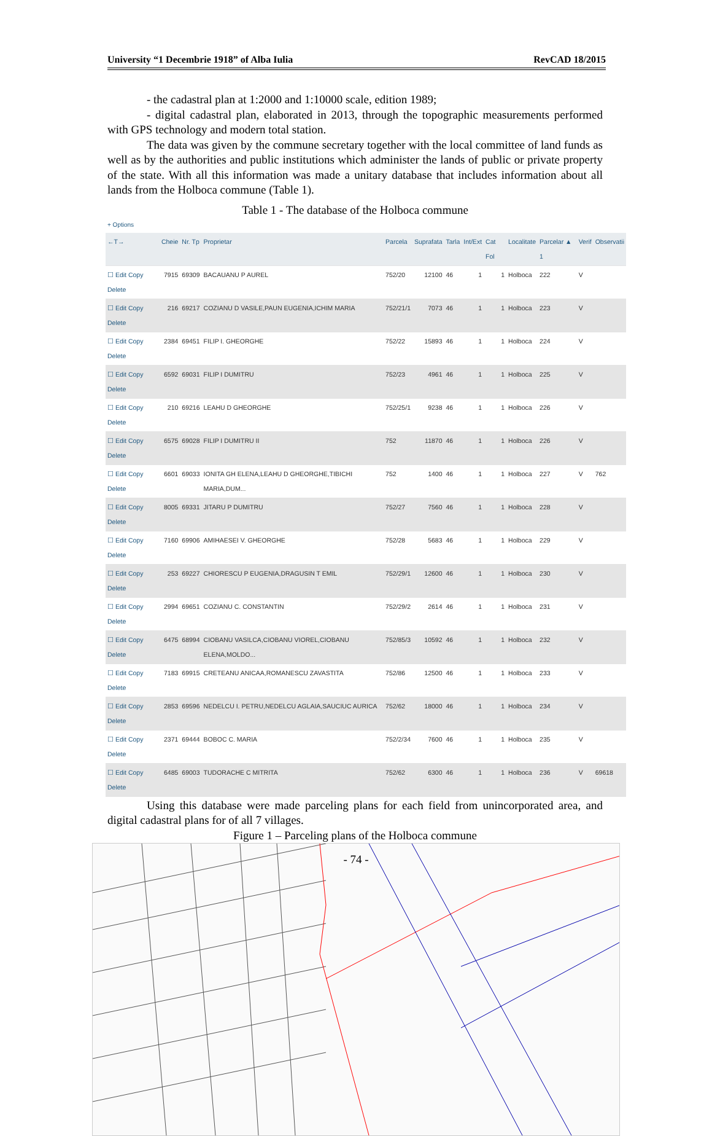University “1 Decembrie 1918” of Alba Iulia RevCAD 18/2015
- the cadastral plan at 1:2000 and 1:10000 scale, edition 1989;
- digital cadastral plan, elaborated in 2013, through the topographic measurements performed with GPS technology and modern total station.
The data was given by the commune secretary together with the local committee of land funds as well as by the authorities and public institutions which administer the lands of public or private property of the state. With all this information was made a unitary database that includes information about all lands from the Holboca commune (Table 1).
Table 1 - The database of the Holboca commune
+ Options
| ←T→ | Cheie | Nr. Tp | Proprietar | Parcela | Suprafata | Tarla | Int/Ext | Cat Fol | Localitate | Parcelar ▲ 1 | Verif | Observatii |
| --- | --- | --- | --- | --- | --- | --- | --- | --- | --- | --- | --- | --- |
| ☐ Edit Copy Delete | 7915 | 69309 | BACAUANU P AUREL | 752/20 | 12100 | 46 | 1 | 1 | Holboca | 222 | V | |
| ☐ Edit Copy Delete | 216 | 69217 | COZIANU D VASILE,PAUN EUGENIA,ICHIM MARIA | 752/21/1 | 7073 | 46 | 1 | 1 | Holboca | 223 | V | |
| ☐ Edit Copy Delete | 2384 | 69451 | FILIP I. GHEORGHE | 752/22 | 15893 | 46 | 1 | 1 | Holboca | 224 | V | |
| ☐ Edit Copy Delete | 6592 | 69031 | FILIP I DUMITRU | 752/23 | 4961 | 46 | 1 | 1 | Holboca | 225 | V | |
| ☐ Edit Copy Delete | 210 | 69216 | LEAHU D GHEORGHE | 752/25/1 | 9238 | 46 | 1 | 1 | Holboca | 226 | V | |
| ☐ Edit Copy Delete | 6575 | 69028 | FILIP I DUMITRU II | 752 | 11870 | 46 | 1 | 1 | Holboca | 226 | V | |
| ☐ Edit Copy Delete | 6601 | 69033 | IONITA GH ELENA,LEAHU D GHEORGHE,TIBICHI MARIA,DUM... | 752 | 1400 | 46 | 1 | 1 | Holboca | 227 | V | 762 |
| ☐ Edit Copy Delete | 8005 | 69331 | JITARU P DUMITRU | 752/27 | 7560 | 46 | 1 | 1 | Holboca | 228 | V | |
| ☐ Edit Copy Delete | 7160 | 69906 | AMIHAESEI V. GHEORGHE | 752/28 | 5683 | 46 | 1 | 1 | Holboca | 229 | V | |
| ☐ Edit Copy Delete | 253 | 69227 | CHIORESCU P EUGENIA,DRAGUSIN T EMIL | 752/29/1 | 12600 | 46 | 1 | 1 | Holboca | 230 | V | |
| ☐ Edit Copy Delete | 2994 | 69651 | COZIANU C. CONSTANTIN | 752/29/2 | 2614 | 46 | 1 | 1 | Holboca | 231 | V | |
| ☐ Edit Copy Delete | 6475 | 68994 | CIOBANU VASILCA,CIOBANU VIOREL,CIOBANU ELENA,MOLDO... | 752/85/3 | 10592 | 46 | 1 | 1 | Holboca | 232 | V | |
| ☐ Edit Copy Delete | 7183 | 69915 | CRETEANU ANICAA,ROMANESCU ZAVASTITA | 752/86 | 12500 | 46 | 1 | 1 | Holboca | 233 | V | |
| ☐ Edit Copy Delete | 2853 | 69596 | NEDELCU I. PETRU,NEDELCU AGLAIA,SAUCIUC AURICA | 752/62 | 18000 | 46 | 1 | 1 | Holboca | 234 | V | |
| ☐ Edit Copy Delete | 2371 | 69444 | BOBOC C. MARIA | 752/2/34 | 7600 | 46 | 1 | 1 | Holboca | 235 | V | |
| ☐ Edit Copy Delete | 6485 | 69003 | TUDORACHE C MITRITA | 752/62 | 6300 | 46 | 1 | 1 | Holboca | 236 | V | 69618 |
Using this database were made parceling plans for each field from unincorporated area, and digital cadastral plans for of all 7 villages.
Figure 1 – Parceling plans of the Holboca commune
- 74 -